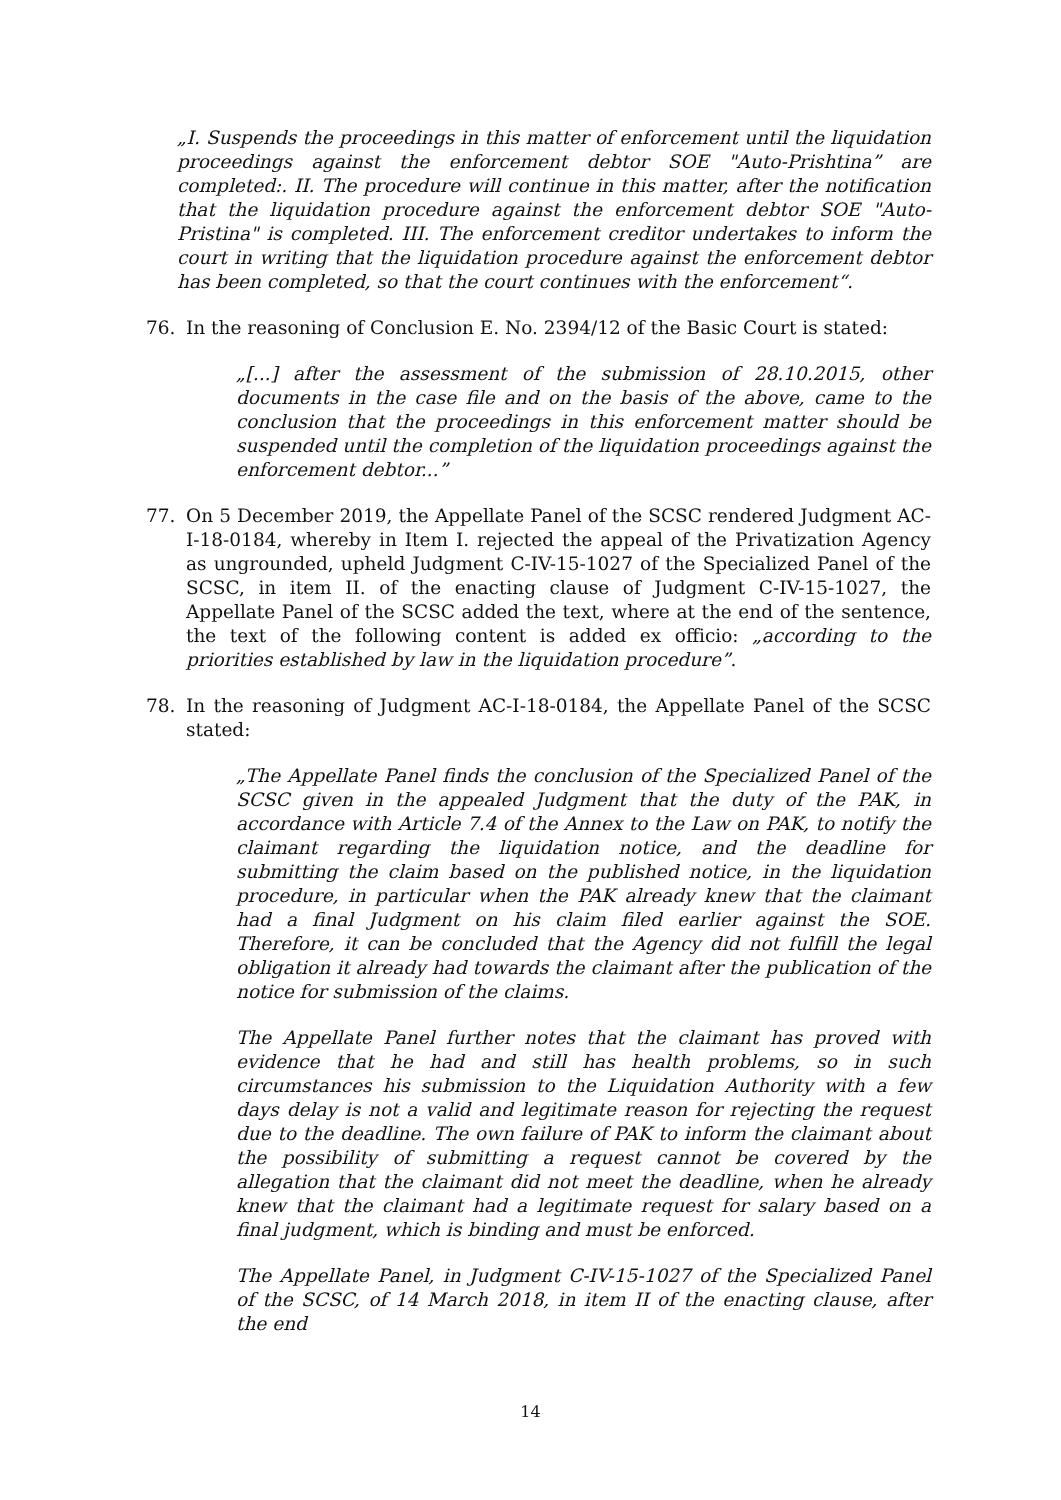„I. Suspends the proceedings in this matter of enforcement until the liquidation proceedings against the enforcement debtor SOE "Auto-Prishtina” are completed:. II. The procedure will continue in this matter, after the notification that the liquidation procedure against the enforcement debtor SOE "Auto-Pristina" is completed. III. The enforcement creditor undertakes to inform the court in writing that the liquidation procedure against the enforcement debtor has been completed, so that the court continues with the enforcement“.
76. In the reasoning of Conclusion E. No. 2394/12 of the Basic Court is stated:
„[...] after the assessment of the submission of 28.10.2015, other documents in the case file and on the basis of the above, came to the conclusion that the proceedings in this enforcement matter should be suspended until the completion of the liquidation proceedings against the enforcement debtor...”
77. On 5 December 2019, the Appellate Panel of the SCSC rendered Judgment AC-I-18-0184, whereby in Item I. rejected the appeal of the Privatization Agency as ungrounded, upheld Judgment C-IV-15-1027 of the Specialized Panel of the SCSC, in item II. of the enacting clause of Judgment C-IV-15-1027, the Appellate Panel of the SCSC added the text, where at the end of the sentence, the text of the following content is added ex officio: „according to the priorities established by law in the liquidation procedure”.
78. In the reasoning of Judgment AC-I-18-0184, the Appellate Panel of the SCSC stated:
„The Appellate Panel finds the conclusion of the Specialized Panel of the SCSC given in the appealed Judgment that the duty of the PAK, in accordance with Article 7.4 of the Annex to the Law on PAK, to notify the claimant regarding the liquidation notice, and the deadline for submitting the claim based on the published notice, in the liquidation procedure, in particular when the PAK already knew that the claimant had a final Judgment on his claim filed earlier against the SOE. Therefore, it can be concluded that the Agency did not fulfill the legal obligation it already had towards the claimant after the publication of the notice for submission of the claims.
The Appellate Panel further notes that the claimant has proved with evidence that he had and still has health problems, so in such circumstances his submission to the Liquidation Authority with a few days delay is not a valid and legitimate reason for rejecting the request due to the deadline. The own failure of PAK to inform the claimant about the possibility of submitting a request cannot be covered by the allegation that the claimant did not meet the deadline, when he already knew that the claimant had a legitimate request for salary based on a final judgment, which is binding and must be enforced.
The Appellate Panel, in Judgment C-IV-15-1027 of the Specialized Panel of the SCSC, of 14 March 2018, in item II of the enacting clause, after the end
14